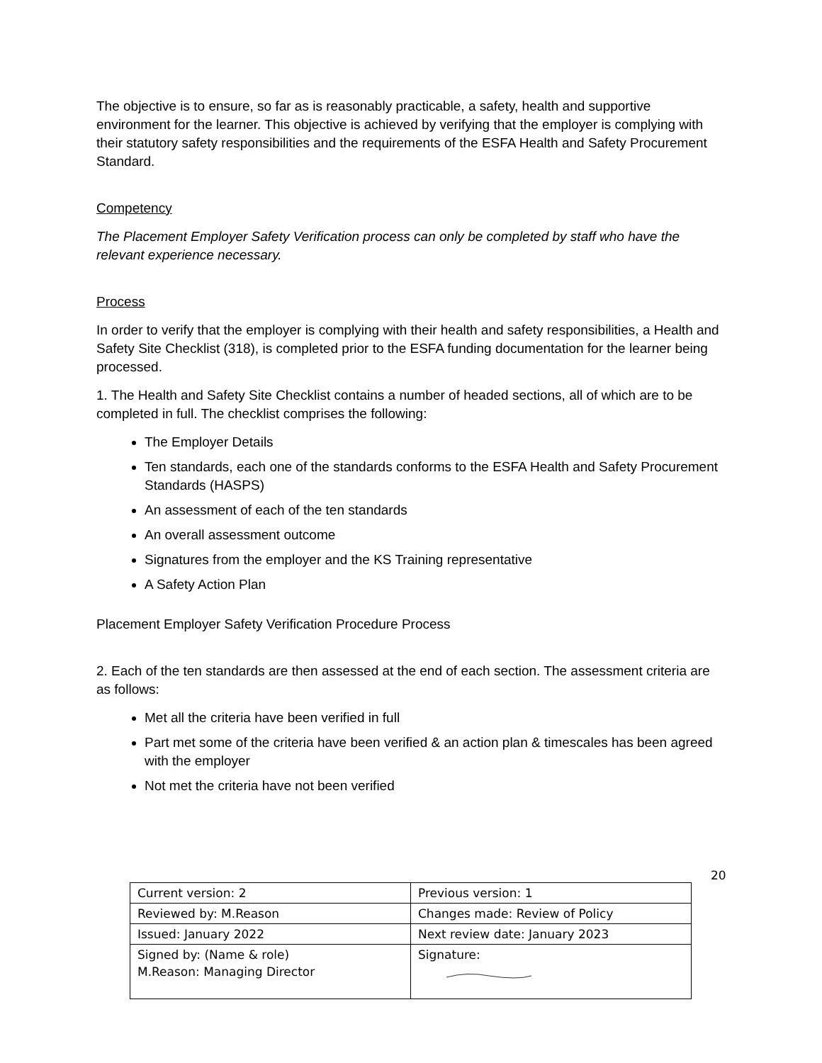The objective is to ensure, so far as is reasonably practicable, a safety, health and supportive environment for the learner. This objective is achieved by verifying that the employer is complying with their statutory safety responsibilities and the requirements of the ESFA Health and Safety Procurement Standard.
Competency
The Placement Employer Safety Verification process can only be completed by staff who have the relevant experience necessary.
Process
In order to verify that the employer is complying with their health and safety responsibilities, a Health and Safety Site Checklist (318), is completed prior to the ESFA funding documentation for the learner being processed.
1. The Health and Safety Site Checklist contains a number of headed sections, all of which are to be completed in full. The checklist comprises the following:
The Employer Details
Ten standards, each one of the standards conforms to the ESFA Health and Safety Procurement Standards (HASPS)
An assessment of each of the ten standards
An overall assessment outcome
Signatures from the employer and the KS Training representative
A Safety Action Plan
Placement Employer Safety Verification Procedure Process
2. Each of the ten standards are then assessed at the end of each section. The assessment criteria are as follows:
Met all the criteria have been verified in full
Part met some of the criteria have been verified & an action plan & timescales has been agreed with the employer
Not met the criteria have not been verified
20
| Current version: 2 | Previous version: 1 |
| Reviewed by: M.Reason | Changes made: Review of Policy |
| Issued: January 2022 | Next review date: January 2023 |
| Signed by: (Name & role) M.Reason: Managing Director | Signature: |